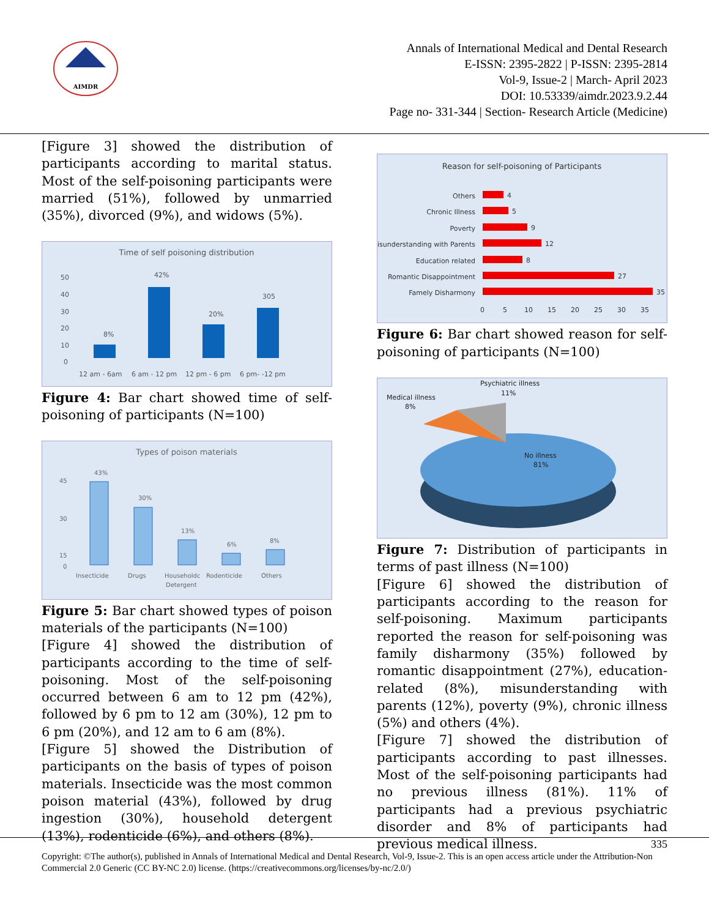AIMDR
Annals of International Medical and Dental Research
E-ISSN: 2395-2822 | P-ISSN: 2395-2814
Vol-9, Issue-2 | March- April 2023
DOI: 10.53339/aimdr.2023.9.2.44
Page no- 331-344 | Section- Research Article (Medicine)
[Figure 3] showed the distribution of participants according to marital status. Most of the self-poisoning participants were married (51%), followed by unmarried (35%), divorced (9%), and widows (5%).
Time of self poisoning distribution
50
40
30
20
10
0
8%
42%
20%
305
12 am - 6am
6 am - 12 pm
12 pm - 6 pm
6 pm- -12 pm
Figure 4: Bar chart showed time of self-poisoning of participants (N=100)
Types of poison materials
45
30
15
0
43%
30%
13%
6%
8%
Insecticide
Drugs
Householdc
Detergent
Rodenticide
Others
Figure 5: Bar chart showed types of poison materials of the participants (N=100)
[Figure 4] showed the distribution of participants according to the time of self-poisoning. Most of the self-poisoning occurred between 6 am to 12 pm (42%), followed by 6 pm to 12 am (30%), 12 pm to 6 pm (20%), and 12 am to 6 am (8%).
[Figure 5] showed the Distribution of participants on the basis of types of poison materials. Insecticide was the most common poison material (43%), followed by drug ingestion (30%), household detergent (13%), rodenticide (6%), and others (8%).
Reason for self-poisoning of Participants
Others
Chronic Illness
Poverty
Misunderstanding with Parents
Education related
Romantic Disappointment
Famely Disharmony
4
5
9
12
8
27
35
0
5
10
15
20
25
30
35
Figure 6: Bar chart showed reason for self-poisoning of participants (N=100)
No illness
81%
Medical illness
8%
Psychiatric illness
11%
Figure 7: Distribution of participants in terms of past illness (N=100)
[Figure 6] showed the distribution of participants according to the reason for self-poisoning. Maximum participants reported the reason for self-poisoning was family disharmony (35%) followed by romantic disappointment (27%), education-related (8%), misunderstanding with parents (12%), poverty (9%), chronic illness (5%) and others (4%).
[Figure 7] showed the distribution of participants according to past illnesses. Most of the self-poisoning participants had no previous illness (81%). 11% of participants had a previous psychiatric disorder and 8% of participants had previous medical illness.
335
Copyright: ©The author(s), published in Annals of International Medical and Dental Research, Vol-9, Issue-2. This is an open access article under the Attribution-Non Commercial 2.0 Generic (CC BY-NC 2.0) license. (https://creativecommons.org/licenses/by-nc/2.0/)